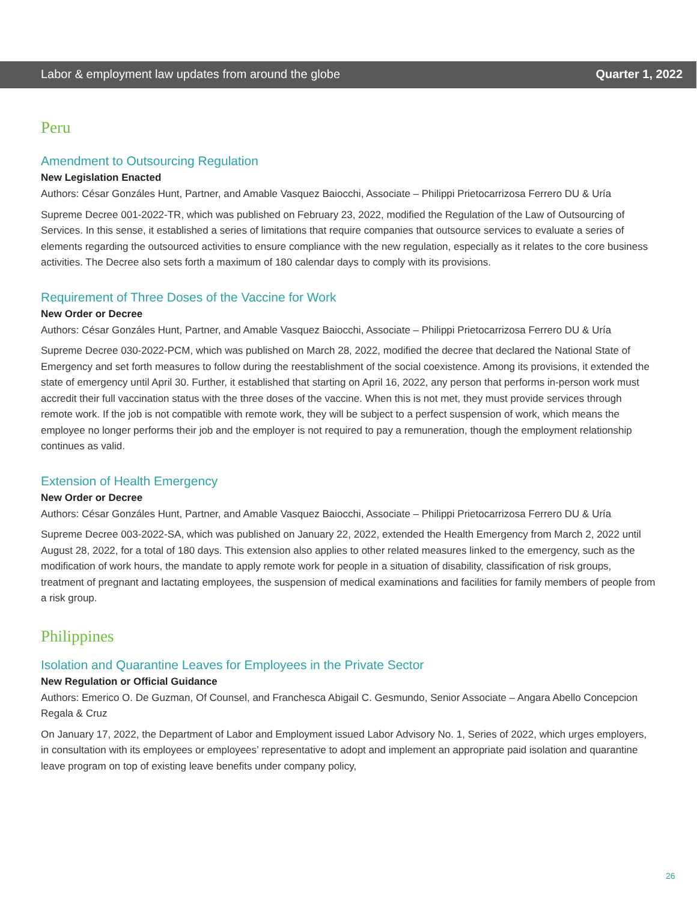Labor & employment law updates from around the globe Quarter 1, 2022
Peru
Amendment to Outsourcing Regulation
New Legislation Enacted
Authors: César Gonzáles Hunt, Partner, and Amable Vasquez Baiocchi, Associate – Philippi Prietocarrizosa Ferrero DU & Uría
Supreme Decree 001-2022-TR, which was published on February 23, 2022, modified the Regulation of the Law of Outsourcing of Services. In this sense, it established a series of limitations that require companies that outsource services to evaluate a series of elements regarding the outsourced activities to ensure compliance with the new regulation, especially as it relates to the core business activities. The Decree also sets forth a maximum of 180 calendar days to comply with its provisions.
Requirement of Three Doses of the Vaccine for Work
New Order or Decree
Authors: César Gonzáles Hunt, Partner, and Amable Vasquez Baiocchi, Associate – Philippi Prietocarrizosa Ferrero DU & Uría
Supreme Decree 030-2022-PCM, which was published on March 28, 2022, modified the decree that declared the National State of Emergency and set forth measures to follow during the reestablishment of the social coexistence. Among its provisions, it extended the state of emergency until April 30. Further, it established that starting on April 16, 2022, any person that performs in-person work must accredit their full vaccination status with the three doses of the vaccine. When this is not met, they must provide services through remote work. If the job is not compatible with remote work, they will be subject to a perfect suspension of work, which means the employee no longer performs their job and the employer is not required to pay a remuneration, though the employment relationship continues as valid.
Extension of Health Emergency
New Order or Decree
Authors: César Gonzáles Hunt, Partner, and Amable Vasquez Baiocchi, Associate – Philippi Prietocarrizosa Ferrero DU & Uría
Supreme Decree 003-2022-SA, which was published on January 22, 2022, extended the Health Emergency from March 2, 2022 until August 28, 2022, for a total of 180 days. This extension also applies to other related measures linked to the emergency, such as the modification of work hours, the mandate to apply remote work for people in a situation of disability, classification of risk groups, treatment of pregnant and lactating employees, the suspension of medical examinations and facilities for family members of people from a risk group.
Philippines
Isolation and Quarantine Leaves for Employees in the Private Sector
New Regulation or Official Guidance
Authors: Emerico O. De Guzman, Of Counsel, and Franchesca Abigail C. Gesmundo, Senior Associate – Angara Abello Concepcion Regala & Cruz
On January 17, 2022, the Department of Labor and Employment issued Labor Advisory No. 1, Series of 2022, which urges employers, in consultation with its employees or employees’ representative to adopt and implement an appropriate paid isolation and quarantine leave program on top of existing leave benefits under company policy,
26